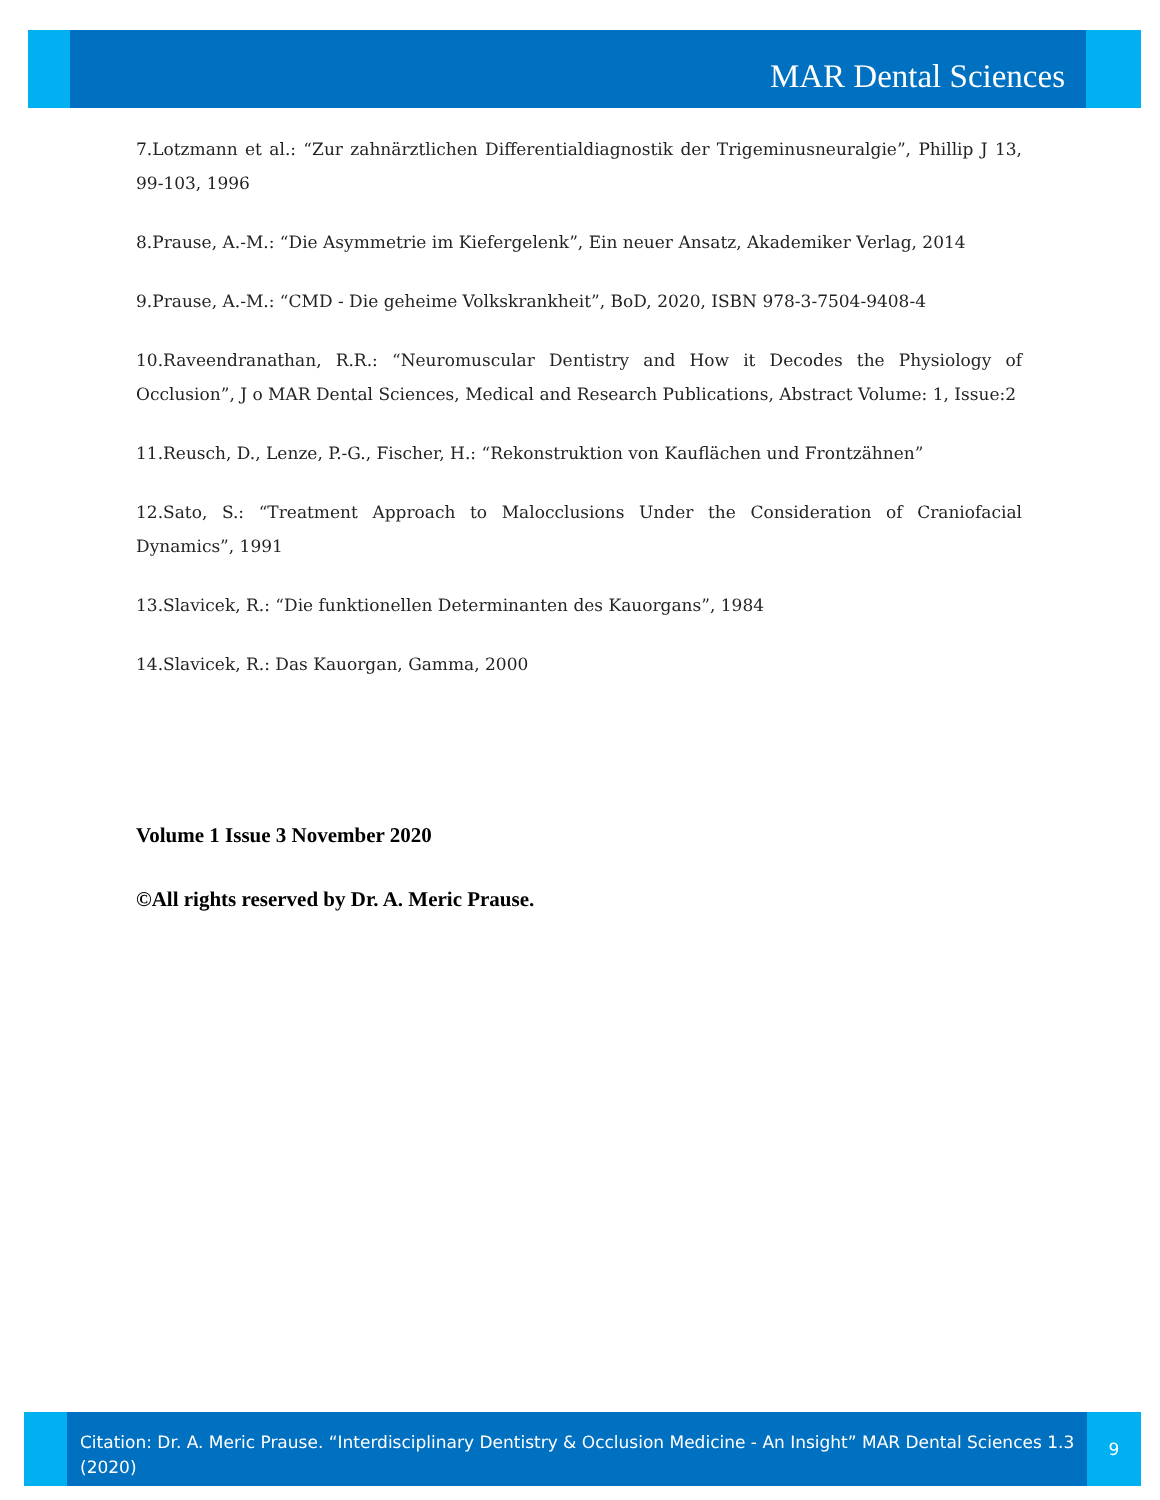MAR Dental Sciences
7.Lotzmann et al.: “Zur zahnärztlichen Differentialdiagnostik der Trigeminusneuralgie”, Phillip J 13, 99-103, 1996
8.Prause, A.-M.: “Die Asymmetrie im Kiefergelenk”, Ein neuer Ansatz, Akademiker Verlag, 2014
9.Prause, A.-M.: “CMD - Die geheime Volkskrankheit”, BoD, 2020, ISBN 978-3-7504-9408-4
10.Raveendranathan, R.R.: “Neuromuscular Dentistry and How it Decodes the Physiology of Occlusion”, J o MAR Dental Sciences, Medical and Research Publications, Abstract Volume: 1, Issue:2
11.Reusch, D., Lenze, P.-G., Fischer, H.: “Rekonstruktion von Kauflächen und Frontzähnen”
12.Sato, S.: “Treatment Approach to Malocclusions Under the Consideration of Craniofacial Dynamics”, 1991
13.Slavicek, R.: “Die funktionellen Determinanten des Kauorgans”, 1984
14.Slavicek, R.: Das Kauorgan, Gamma, 2000
Volume 1 Issue 3 November 2020
©All rights reserved by Dr. A. Meric Prause.
Citation: Dr. A. Meric Prause. “Interdisciplinary Dentistry & Occlusion Medicine - An Insight” MAR Dental Sciences 1.3 (2020)
9